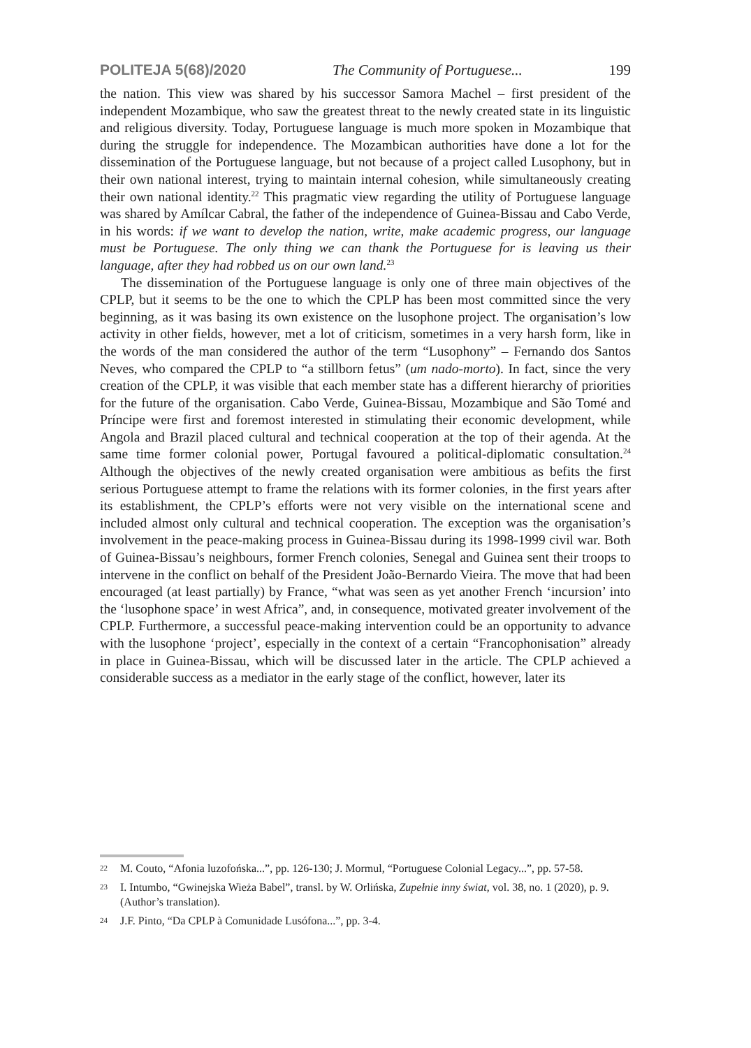POLITEJA 5(68)/2020 The Community of Portuguese... 199
the nation. This view was shared by his successor Samora Machel – first president of the independent Mozambique, who saw the greatest threat to the newly created state in its linguistic and religious diversity. Today, Portuguese language is much more spoken in Mozambique that during the struggle for independence. The Mozambican authorities have done a lot for the dissemination of the Portuguese language, but not because of a project called Lusophony, but in their own national interest, trying to maintain internal cohesion, while simultaneously creating their own national identity.<sup>22</sup> This pragmatic view regarding the utility of Portuguese language was shared by Amílcar Cabral, the father of the independence of Guinea-Bissau and Cabo Verde, in his words: if we want to develop the nation, write, make academic progress, our language must be Portuguese. The only thing we can thank the Portuguese for is leaving us their language, after they had robbed us on our own land.<sup>23</sup>
The dissemination of the Portuguese language is only one of three main objectives of the CPLP, but it seems to be the one to which the CPLP has been most committed since the very beginning, as it was basing its own existence on the lusophone project. The organisation’s low activity in other fields, however, met a lot of criticism, sometimes in a very harsh form, like in the words of the man considered the author of the term “Lusophony” – Fernando dos Santos Neves, who compared the CPLP to “a stillborn fetus” (um nado-morto). In fact, since the very creation of the CPLP, it was visible that each member state has a different hierarchy of priorities for the future of the organisation. Cabo Verde, Guinea-Bissau, Mozambique and São Tomé and Príncipe were first and foremost interested in stimulating their economic development, while Angola and Brazil placed cultural and technical cooperation at the top of their agenda. At the same time former colonial power, Portugal favoured a political-diplomatic consultation.<sup>24</sup> Although the objectives of the newly created organisation were ambitious as befits the first serious Portuguese attempt to frame the relations with its former colonies, in the first years after its establishment, the CPLP’s efforts were not very visible on the international scene and included almost only cultural and technical cooperation. The exception was the organisation’s involvement in the peace-making process in Guinea-Bissau during its 1998-1999 civil war. Both of Guinea-Bissau’s neighbours, former French colonies, Senegal and Guinea sent their troops to intervene in the conflict on behalf of the President João-Bernardo Vieira. The move that had been encouraged (at least partially) by France, “what was seen as yet another French ‘incursion’ into the ‘lusophone space’ in west Africa”, and, in consequence, motivated greater involvement of the CPLP. Furthermore, a successful peace-making intervention could be an opportunity to advance with the lusophone ‘project’, especially in the context of a certain “Francophonisation” already in place in Guinea-Bissau, which will be discussed later in the article. The CPLP achieved a considerable success as a mediator in the early stage of the conflict, however, later its
22 M. Couto, “Afonia luzofońska...”, pp. 126-130; J. Mormul, “Portuguese Colonial Legacy...”, pp. 57-58.
23 I. Intumbo, “Gwinejska Wieża Babel”, transl. by W. Orlińska, Zupełnie inny świat, vol. 38, no. 1 (2020), p. 9. (Author’s translation).
24 J.F. Pinto, “Da CPLP à Comunidade Lusófona...”, pp. 3-4.